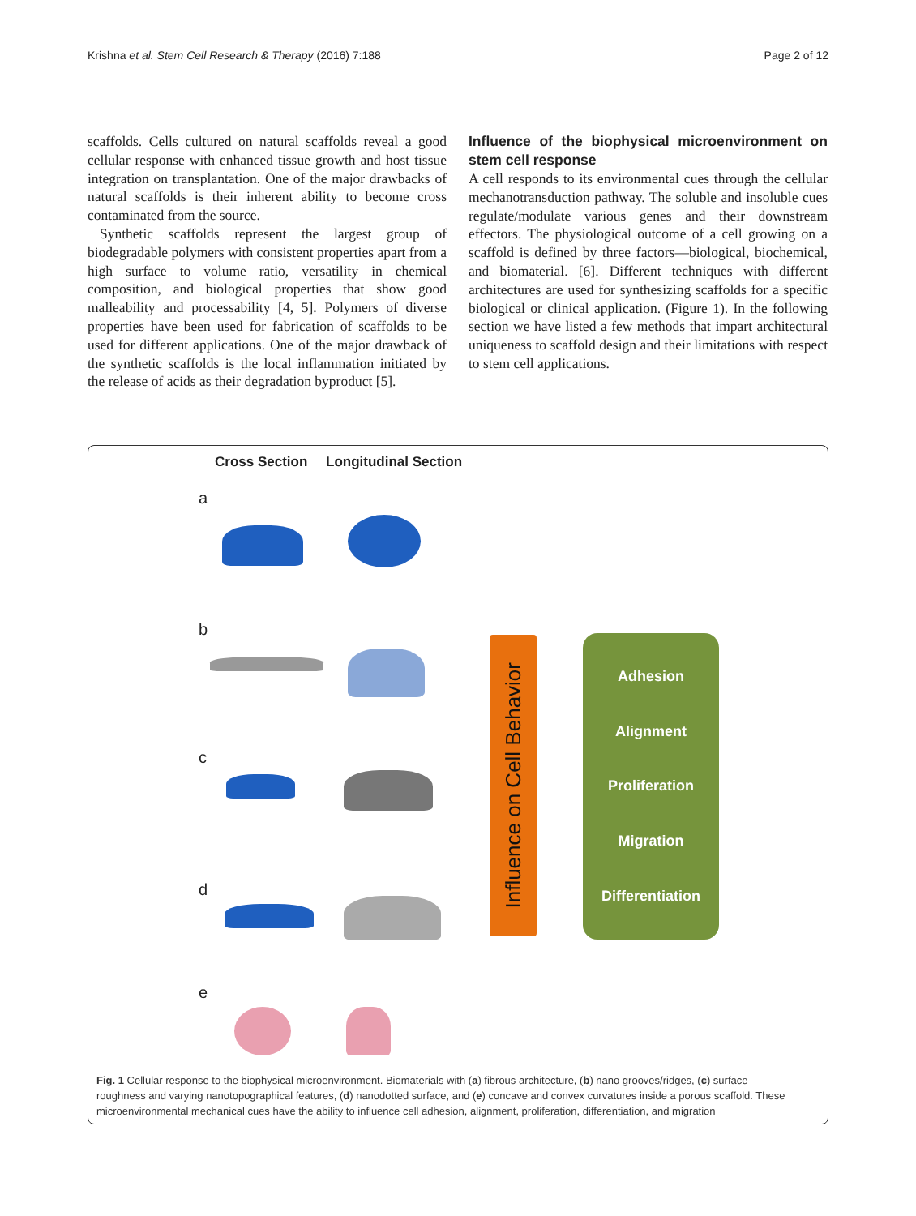Krishna et al. Stem Cell Research & Therapy (2016) 7:188 Page 2 of 12
scaffolds. Cells cultured on natural scaffolds reveal a good cellular response with enhanced tissue growth and host tissue integration on transplantation. One of the major drawbacks of natural scaffolds is their inherent ability to become cross contaminated from the source.
Synthetic scaffolds represent the largest group of biodegradable polymers with consistent properties apart from a high surface to volume ratio, versatility in chemical composition, and biological properties that show good malleability and processability [4, 5]. Polymers of diverse properties have been used for fabrication of scaffolds to be used for different applications. One of the major drawback of the synthetic scaffolds is the local inflammation initiated by the release of acids as their degradation byproduct [5].
Influence of the biophysical microenvironment on stem cell response
A cell responds to its environmental cues through the cellular mechanotransduction pathway. The soluble and insoluble cues regulate/modulate various genes and their downstream effectors. The physiological outcome of a cell growing on a scaffold is defined by three factors—biological, biochemical, and biomaterial. [6]. Different techniques with different architectures are used for synthesizing scaffolds for a specific biological or clinical application. (Figure 1). In the following section we have listed a few methods that impart architectural uniqueness to scaffold design and their limitations with respect to stem cell applications.
Cross Section Longitudinal Section
a
b
c
d
e
Influence on Cell Behavior
Adhesion
Alignment
Proliferation
Migration
Differentiation
Fig. 1 Cellular response to the biophysical microenvironment. Biomaterials with (a) fibrous architecture, (b) nano grooves/ridges, (c) surface roughness and varying nanotopographical features, (d) nanodotted surface, and (e) concave and convex curvatures inside a porous scaffold. These microenvironmental mechanical cues have the ability to influence cell adhesion, alignment, proliferation, differentiation, and migration